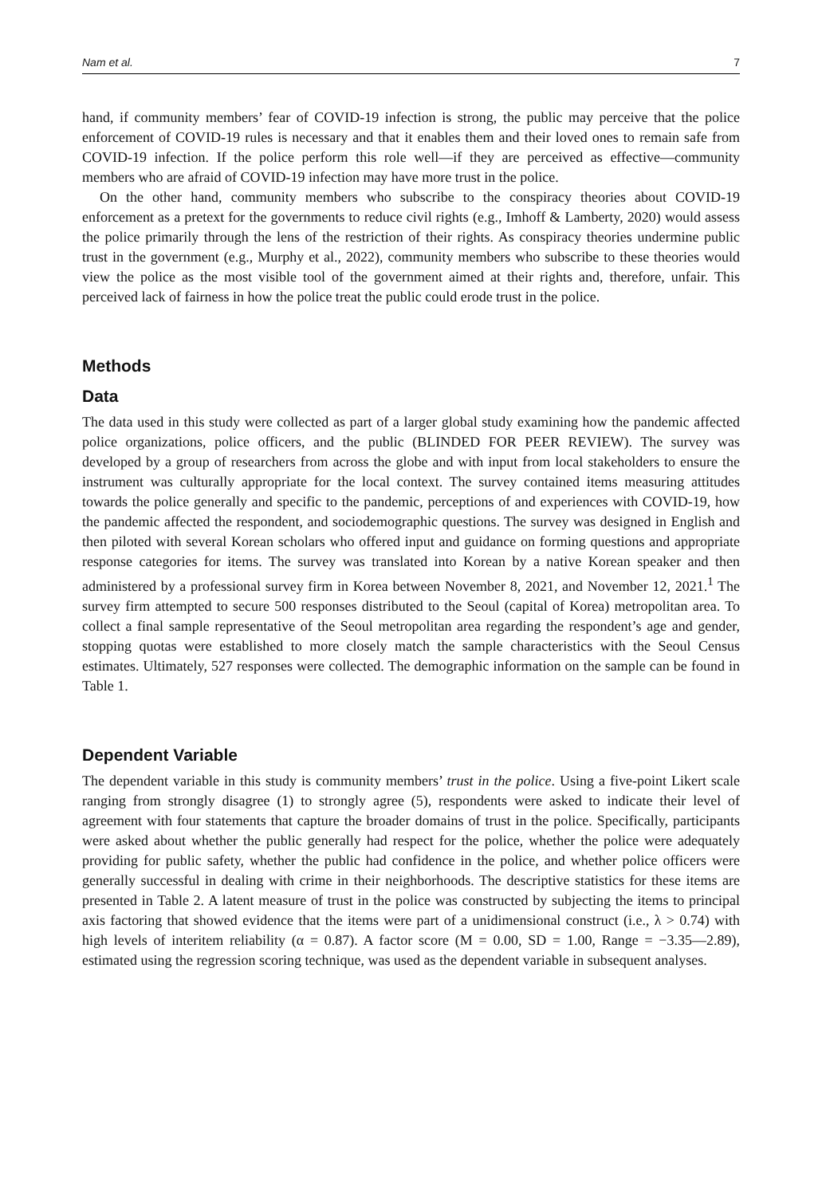Nam et al. 7
hand, if community members’ fear of COVID-19 infection is strong, the public may perceive that the police enforcement of COVID-19 rules is necessary and that it enables them and their loved ones to remain safe from COVID-19 infection. If the police perform this role well—if they are perceived as effective—community members who are afraid of COVID-19 infection may have more trust in the police.
On the other hand, community members who subscribe to the conspiracy theories about COVID-19 enforcement as a pretext for the governments to reduce civil rights (e.g., Imhoff & Lamberty, 2020) would assess the police primarily through the lens of the restriction of their rights. As conspiracy theories undermine public trust in the government (e.g., Murphy et al., 2022), community members who subscribe to these theories would view the police as the most visible tool of the government aimed at their rights and, therefore, unfair. This perceived lack of fairness in how the police treat the public could erode trust in the police.
Methods
Data
The data used in this study were collected as part of a larger global study examining how the pandemic affected police organizations, police officers, and the public (BLINDED FOR PEER REVIEW). The survey was developed by a group of researchers from across the globe and with input from local stakeholders to ensure the instrument was culturally appropriate for the local context. The survey contained items measuring attitudes towards the police generally and specific to the pandemic, perceptions of and experiences with COVID-19, how the pandemic affected the respondent, and sociodemographic questions. The survey was designed in English and then piloted with several Korean scholars who offered input and guidance on forming questions and appropriate response categories for items. The survey was translated into Korean by a native Korean speaker and then administered by a professional survey firm in Korea between November 8, 2021, and November 12, 2021.<sup>1</sup> The survey firm attempted to secure 500 responses distributed to the Seoul (capital of Korea) metropolitan area. To collect a final sample representative of the Seoul metropolitan area regarding the respondent’s age and gender, stopping quotas were established to more closely match the sample characteristics with the Seoul Census estimates. Ultimately, 527 responses were collected. The demographic information on the sample can be found in Table 1.
Dependent Variable
The dependent variable in this study is community members’ trust in the police. Using a five-point Likert scale ranging from strongly disagree (1) to strongly agree (5), respondents were asked to indicate their level of agreement with four statements that capture the broader domains of trust in the police. Specifically, participants were asked about whether the public generally had respect for the police, whether the police were adequately providing for public safety, whether the public had confidence in the police, and whether police officers were generally successful in dealing with crime in their neighborhoods. The descriptive statistics for these items are presented in Table 2. A latent measure of trust in the police was constructed by subjecting the items to principal axis factoring that showed evidence that the items were part of a unidimensional construct (i.e., λ > 0.74) with high levels of interitem reliability (α = 0.87). A factor score (M = 0.00, SD = 1.00, Range = −3.35—2.89), estimated using the regression scoring technique, was used as the dependent variable in subsequent analyses.